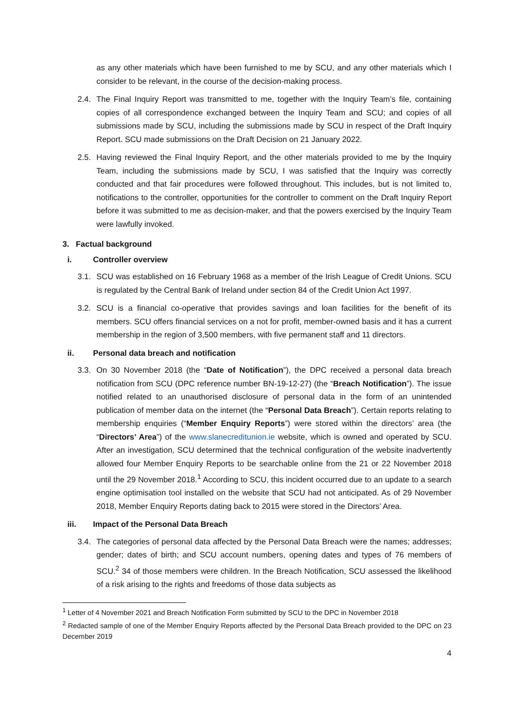as any other materials which have been furnished to me by SCU, and any other materials which I consider to be relevant, in the course of the decision-making process.
2.4.
The Final Inquiry Report was transmitted to me, together with the Inquiry Team’s file, containing copies of all correspondence exchanged between the Inquiry Team and SCU; and copies of all submissions made by SCU, including the submissions made by SCU in respect of the Draft Inquiry Report. SCU made submissions on the Draft Decision on 21 January 2022.
2.5.
Having reviewed the Final Inquiry Report, and the other materials provided to me by the Inquiry Team, including the submissions made by SCU, I was satisfied that the Inquiry was correctly conducted and that fair procedures were followed throughout. This includes, but is not limited to, notifications to the controller, opportunities for the controller to comment on the Draft Inquiry Report before it was submitted to me as decision-maker, and that the powers exercised by the Inquiry Team were lawfully invoked.
3. Factual background
i. Controller overview
3.1.
SCU was established on 16 February 1968 as a member of the Irish League of Credit Unions. SCU is regulated by the Central Bank of Ireland under section 84 of the Credit Union Act 1997.
3.2.
SCU is a financial co-operative that provides savings and loan facilities for the benefit of its members. SCU offers financial services on a not for profit, member-owned basis and it has a current membership in the region of 3,500 members, with five permanent staff and 11 directors.
ii. Personal data breach and notification
3.3.
On 30 November 2018 (the “Date of Notification”), the DPC received a personal data breach notification from SCU (DPC reference number BN-19-12-27) (the “Breach Notification”). The issue notified related to an unauthorised disclosure of personal data in the form of an unintended publication of member data on the internet (the “Personal Data Breach”). Certain reports relating to membership enquiries (“Member Enquiry Reports”) were stored within the directors’ area (the “Directors’ Area”) of the www.slanecreditunion.ie website, which is owned and operated by SCU. After an investigation, SCU determined that the technical configuration of the website inadvertently allowed four Member Enquiry Reports to be searchable online from the 21 or 22 November 2018 until the 29 November 2018.<sup>1</sup> According to SCU, this incident occurred due to an update to a search engine optimisation tool installed on the website that SCU had not anticipated. As of 29 November 2018, Member Enquiry Reports dating back to 2015 were stored in the Directors’ Area.
iii. Impact of the Personal Data Breach
3.4.
The categories of personal data affected by the Personal Data Breach were the names; addresses; gender; dates of birth; and SCU account numbers, opening dates and types of 76 members of SCU.<sup>2</sup> 34 of those members were children. In the Breach Notification, SCU assessed the likelihood of a risk arising to the rights and freedoms of those data subjects as
<sup>1</sup> Letter of 4 November 2021 and Breach Notification Form submitted by SCU to the DPC in November 2018
<sup>2</sup> Redacted sample of one of the Member Enquiry Reports affected by the Personal Data Breach provided to the DPC on 23 December 2019
4